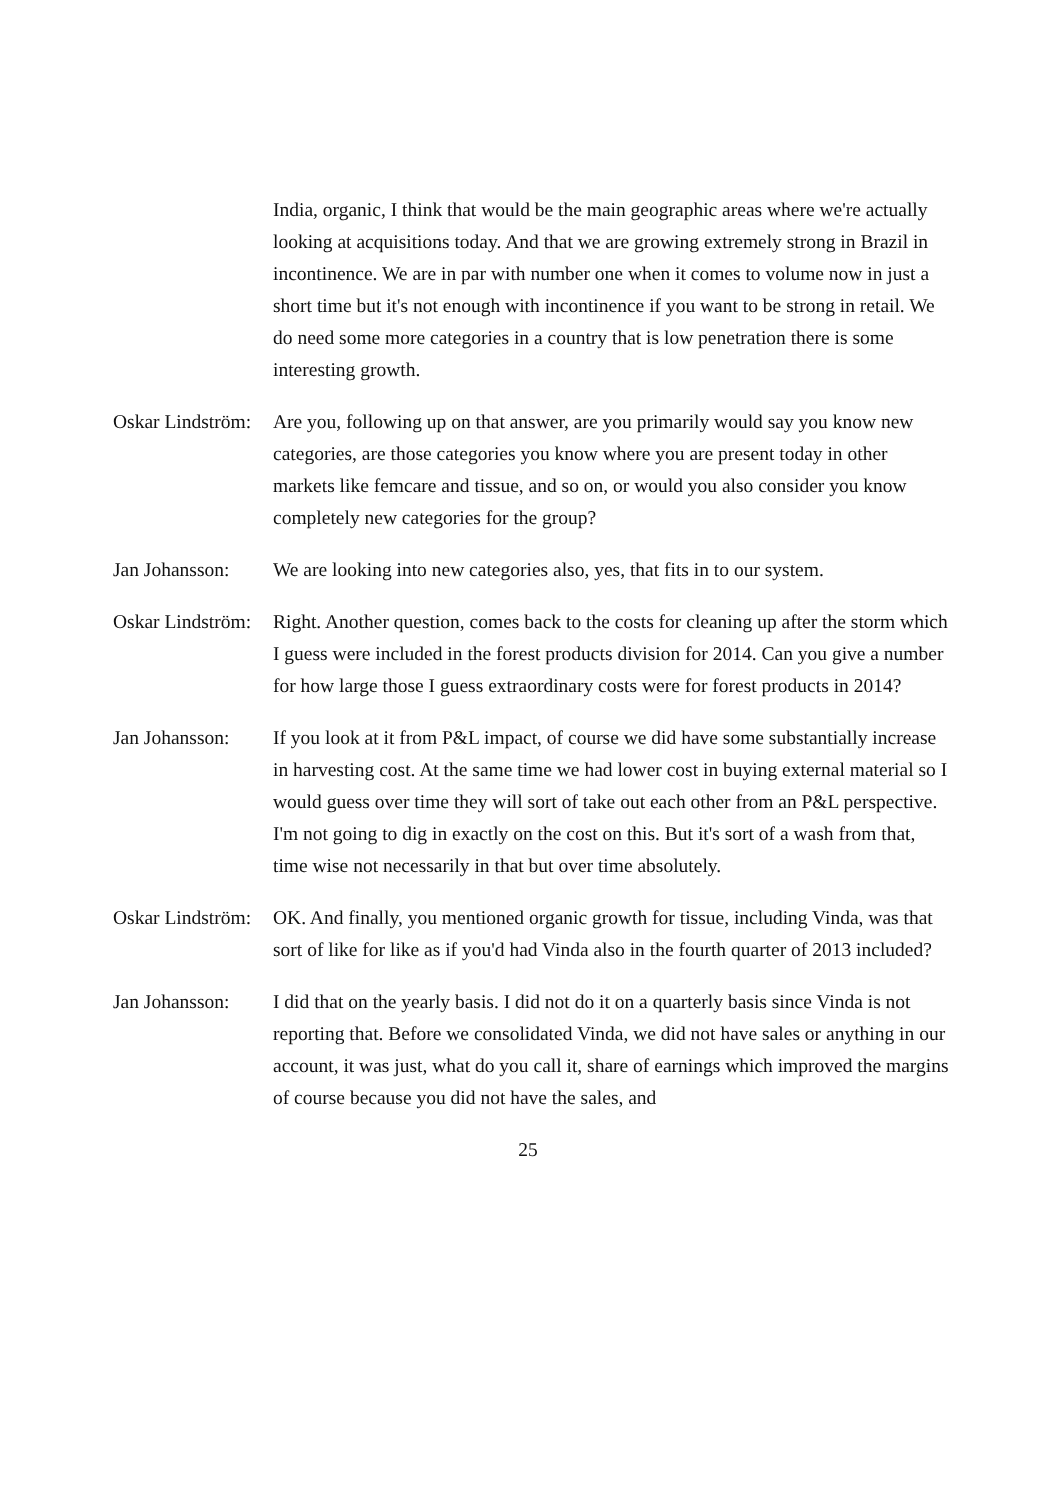India, organic, I think that would be the main geographic areas where we're actually looking at acquisitions today. And that we are growing extremely strong in Brazil in incontinence. We are in par with number one when it comes to volume now in just a short time but it's not enough with incontinence if you want to be strong in retail. We do need some more categories in a country that is low penetration there is some interesting growth.
Oskar Lindström:
Are you, following up on that answer, are you primarily would say you know new categories, are those categories you know where you are present today in other markets like femcare and tissue, and so on, or would you also consider you know completely new categories for the group?
Jan Johansson:
We are looking into new categories also, yes, that fits in to our system.
Oskar Lindström:
Right. Another question, comes back to the costs for cleaning up after the storm which I guess were included in the forest products division for 2014. Can you give a number for how large those I guess extraordinary costs were for forest products in 2014?
Jan Johansson:
If you look at it from P&L impact, of course we did have some substantially increase in harvesting cost. At the same time we had lower cost in buying external material so I would guess over time they will sort of take out each other from an P&L perspective. I'm not going to dig in exactly on the cost on this. But it's sort of a wash from that, time wise not necessarily in that but over time absolutely.
Oskar Lindström:
OK. And finally, you mentioned organic growth for tissue, including Vinda, was that sort of like for like as if you'd had Vinda also in the fourth quarter of 2013 included?
Jan Johansson:
I did that on the yearly basis. I did not do it on a quarterly basis since Vinda is not reporting that. Before we consolidated Vinda, we did not have sales or anything in our account, it was just, what do you call it, share of earnings which improved the margins of course because you did not have the sales, and
25